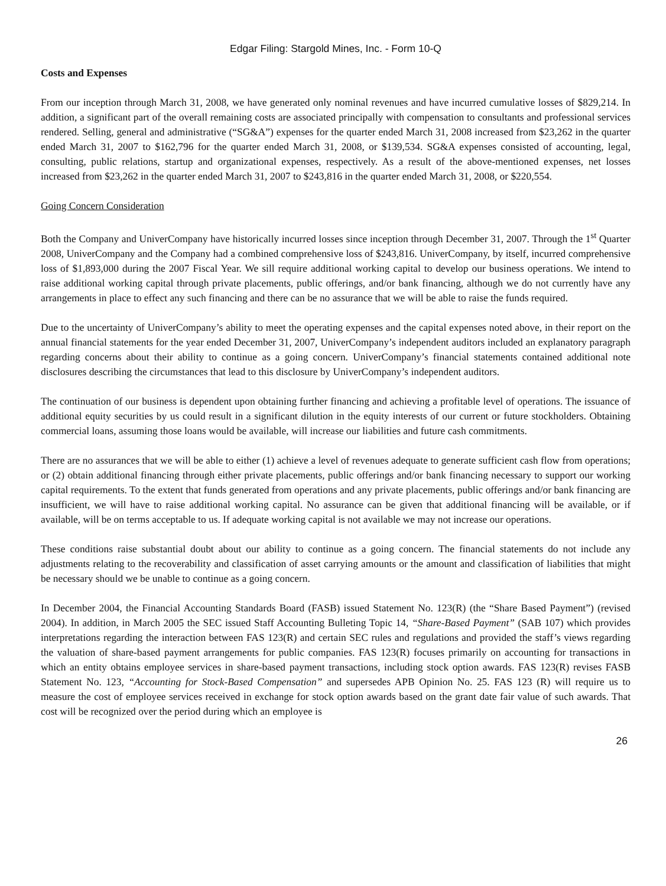Edgar Filing: Stargold Mines, Inc. - Form 10-Q
Costs and Expenses
From our inception through March 31, 2008, we have generated only nominal revenues and have incurred cumulative losses of $829,214. In addition, a significant part of the overall remaining costs are associated principally with compensation to consultants and professional services rendered. Selling, general and administrative (“SG&A”) expenses for the quarter ended March 31, 2008 increased from $23,262 in the quarter ended March 31, 2007 to $162,796 for the quarter ended March 31, 2008, or $139,534. SG&A expenses consisted of accounting, legal, consulting, public relations, startup and organizational expenses, respectively. As a result of the above-mentioned expenses, net losses increased from $23,262 in the quarter ended March 31, 2007 to $243,816 in the quarter ended March 31, 2008, or $220,554.
Going Concern Consideration
Both the Company and UniverCompany have historically incurred losses since inception through December 31, 2007. Through the 1<sup>st</sup> Quarter 2008, UniverCompany and the Company had a combined comprehensive loss of $243,816. UniverCompany, by itself, incurred comprehensive loss of $1,893,000 during the 2007 Fiscal Year. We sill require additional working capital to develop our business operations. We intend to raise additional working capital through private placements, public offerings, and/or bank financing, although we do not currently have any arrangements in place to effect any such financing and there can be no assurance that we will be able to raise the funds required.
Due to the uncertainty of UniverCompany’s ability to meet the operating expenses and the capital expenses noted above, in their report on the annual financial statements for the year ended December 31, 2007, UniverCompany’s independent auditors included an explanatory paragraph regarding concerns about their ability to continue as a going concern. UniverCompany’s financial statements contained additional note disclosures describing the circumstances that lead to this disclosure by UniverCompany’s independent auditors.
The continuation of our business is dependent upon obtaining further financing and achieving a profitable level of operations. The issuance of additional equity securities by us could result in a significant dilution in the equity interests of our current or future stockholders. Obtaining commercial loans, assuming those loans would be available, will increase our liabilities and future cash commitments.
There are no assurances that we will be able to either (1) achieve a level of revenues adequate to generate sufficient cash flow from operations; or (2) obtain additional financing through either private placements, public offerings and/or bank financing necessary to support our working capital requirements. To the extent that funds generated from operations and any private placements, public offerings and/or bank financing are insufficient, we will have to raise additional working capital. No assurance can be given that additional financing will be available, or if available, will be on terms acceptable to us. If adequate working capital is not available we may not increase our operations.
These conditions raise substantial doubt about our ability to continue as a going concern. The financial statements do not include any adjustments relating to the recoverability and classification of asset carrying amounts or the amount and classification of liabilities that might be necessary should we be unable to continue as a going concern.
In December 2004, the Financial Accounting Standards Board (FASB) issued Statement No. 123(R) (the “Share Based Payment”) (revised 2004). In addition, in March 2005 the SEC issued Staff Accounting Bulleting Topic 14, “Share-Based Payment” (SAB 107) which provides interpretations regarding the interaction between FAS 123(R) and certain SEC rules and regulations and provided the staff’s views regarding the valuation of share-based payment arrangements for public companies. FAS 123(R) focuses primarily on accounting for transactions in which an entity obtains employee services in share-based payment transactions, including stock option awards. FAS 123(R) revises FASB Statement No. 123, “Accounting for Stock-Based Compensation” and supersedes APB Opinion No. 25. FAS 123 (R) will require us to measure the cost of employee services received in exchange for stock option awards based on the grant date fair value of such awards. That cost will be recognized over the period during which an employee is
26